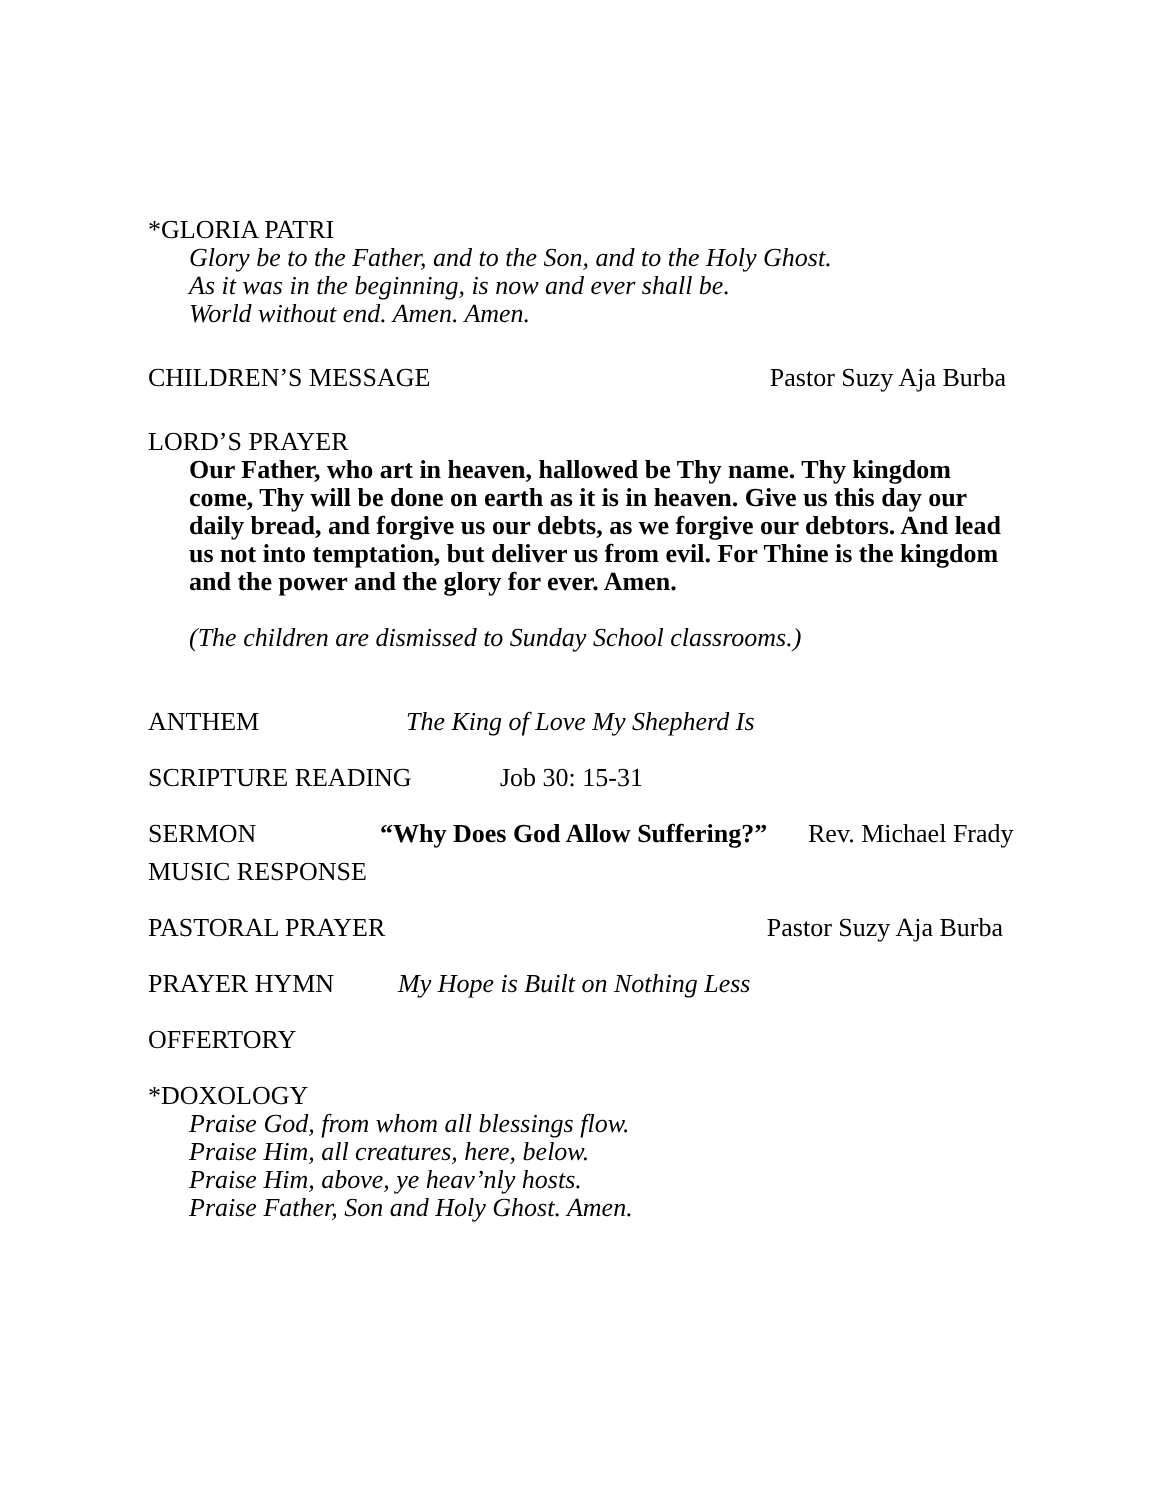*GLORIA PATRI
Glory be to the Father, and to the Son, and to the Holy Ghost.
As it was in the beginning, is now and ever shall be.
World without end. Amen. Amen.
CHILDREN’S MESSAGE Pastor Suzy Aja Burba
LORD’S PRAYER
Our Father, who art in heaven, hallowed be Thy name. Thy kingdom come, Thy will be done on earth as it is in heaven. Give us this day our daily bread, and forgive us our debts, as we forgive our debtors. And lead us not into temptation, but deliver us from evil. For Thine is the kingdom and the power and the glory for ever. Amen.
(The children are dismissed to Sunday School classrooms.)
ANTHEM The King of Love My Shepherd Is
SCRIPTURE READING Job 30: 15-31
SERMON “Why Does God Allow Suffering?” Rev. Michael Frady
MUSIC RESPONSE
PASTORAL PRAYER Pastor Suzy Aja Burba
PRAYER HYMN My Hope is Built on Nothing Less
OFFERTORY
*DOXOLOGY
Praise God, from whom all blessings flow.
Praise Him, all creatures, here, below.
Praise Him, above, ye heav’nly hosts.
Praise Father, Son and Holy Ghost. Amen.